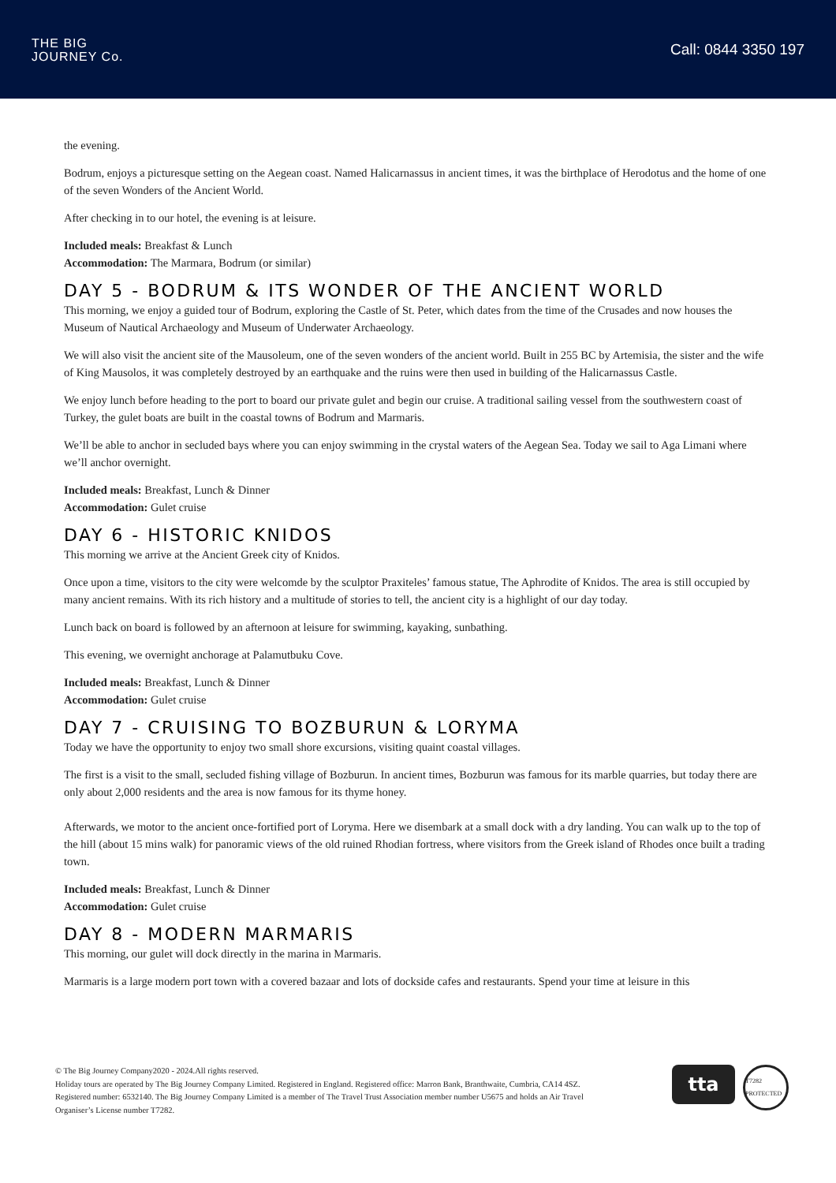THE BIG
JOURNEY Co.
Call: 0844 3350 197
the evening.
Bodrum, enjoys a picturesque setting on the Aegean coast. Named Halicarnassus in ancient times, it was the birthplace of Herodotus and the home of one of the seven Wonders of the Ancient World.
After checking in to our hotel, the evening is at leisure.
Included meals: Breakfast & Lunch
Accommodation: The Marmara, Bodrum (or similar)
DAY 5 - BODRUM & ITS WONDER OF THE ANCIENT WORLD
This morning, we enjoy a guided tour of Bodrum, exploring the Castle of St. Peter, which dates from the time of the Crusades and now houses the Museum of Nautical Archaeology and Museum of Underwater Archaeology.
We will also visit the ancient site of the Mausoleum, one of the seven wonders of the ancient world. Built in 255 BC by Artemisia, the sister and the wife of King Mausolos, it was completely destroyed by an earthquake and the ruins were then used in building of the Halicarnassus Castle.
We enjoy lunch before heading to the port to board our private gulet and begin our cruise. A traditional sailing vessel from the southwestern coast of Turkey, the gulet boats are built in the coastal towns of Bodrum and Marmaris.
We’ll be able to anchor in secluded bays where you can enjoy swimming in the crystal waters of the Aegean Sea. Today we sail to Aga Limani where we’ll anchor overnight.
Included meals: Breakfast, Lunch & Dinner
Accommodation: Gulet cruise
DAY 6 - HISTORIC KNIDOS
This morning we arrive at the Ancient Greek city of Knidos.
Once upon a time, visitors to the city were welcomde by the sculptor Praxiteles’ famous statue, The Aphrodite of Knidos. The area is still occupied by many ancient remains. With its rich history and a multitude of stories to tell, the ancient city is a highlight of our day today.
Lunch back on board is followed by an afternoon at leisure for swimming, kayaking, sunbathing.
This evening, we overnight anchorage at Palamutbuku Cove.
Included meals: Breakfast, Lunch & Dinner
Accommodation: Gulet cruise
DAY 7 - CRUISING TO BOZBURUN & LORYMA
Today we have the opportunity to enjoy two small shore excursions, visiting quaint coastal villages.
The first is a visit to the small, secluded fishing village of Bozburun. In ancient times, Bozburun was famous for its marble quarries, but today there are only about 2,000 residents and the area is now famous for its thyme honey.
Afterwards, we motor to the ancient once-fortified port of Loryma. Here we disembark at a small dock with a dry landing. You can walk up to the top of the hill (about 15 mins walk) for panoramic views of the old ruined Rhodian fortress, where visitors from the Greek island of Rhodes once built a trading town.
Included meals: Breakfast, Lunch & Dinner
Accommodation: Gulet cruise
DAY 8 - MODERN MARMARIS
This morning, our gulet will dock directly in the marina in Marmaris.
Marmaris is a large modern port town with a covered bazaar and lots of dockside cafes and restaurants. Spend your time at leisure in this
© The Big Journey Company2020 - 2024.All rights reserved.
Holiday tours are operated by The Big Journey Company Limited. Registered in England. Registered office: Marron Bank, Branthwaite, Cumbria, CA14 4SZ. Registered number: 6532140. The Big Journey Company Limited is a member of The Travel Trust Association member number U5675 and holds an Air Travel Organiser’s License number T7282.
tta
T7282 PROTECTED